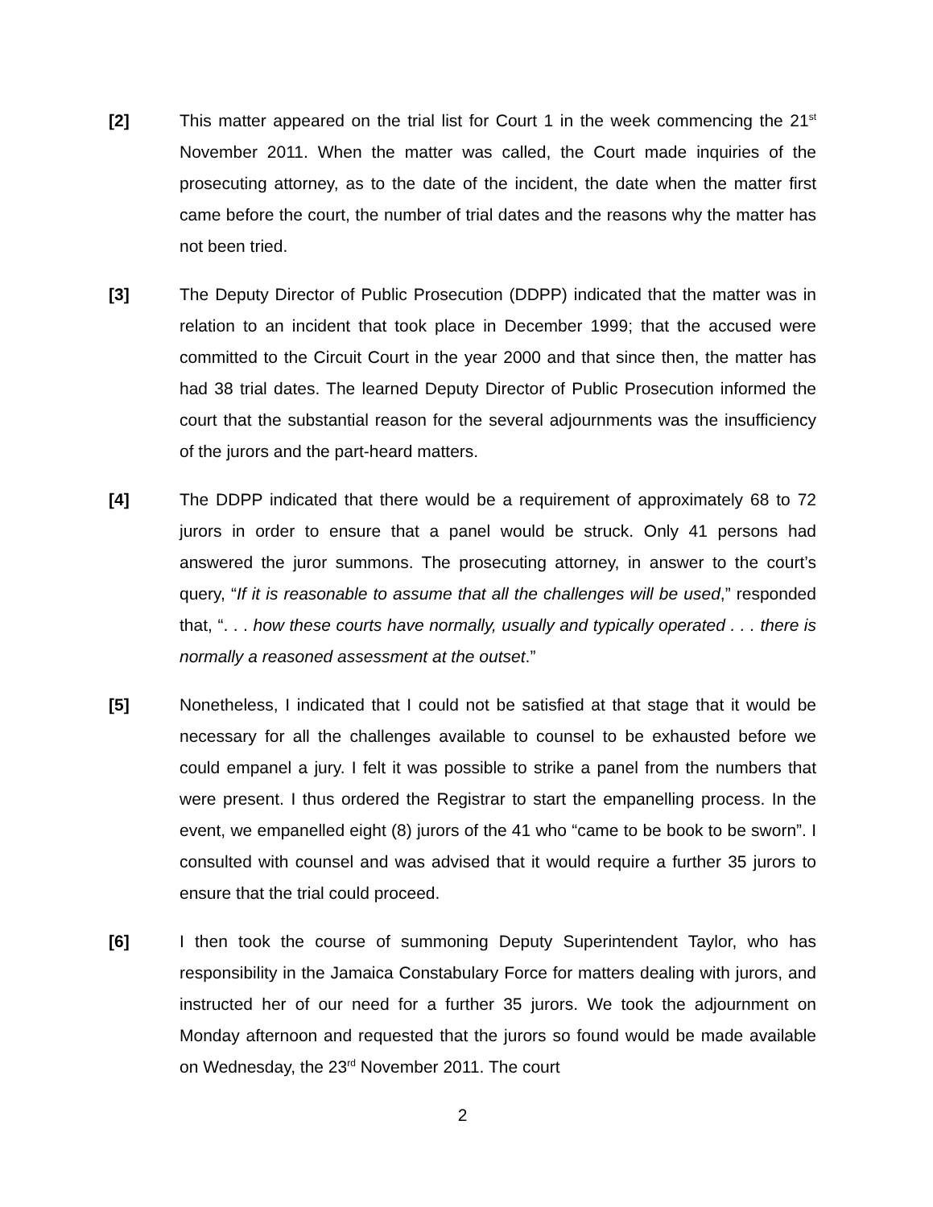[2] This matter appeared on the trial list for Court 1 in the week commencing the 21<sup>st</sup> November 2011. When the matter was called, the Court made inquiries of the prosecuting attorney, as to the date of the incident, the date when the matter first came before the court, the number of trial dates and the reasons why the matter has not been tried.
[3] The Deputy Director of Public Prosecution (DDPP) indicated that the matter was in relation to an incident that took place in December 1999; that the accused were committed to the Circuit Court in the year 2000 and that since then, the matter has had 38 trial dates. The learned Deputy Director of Public Prosecution informed the court that the substantial reason for the several adjournments was the insufficiency of the jurors and the part-heard matters.
[4] The DDPP indicated that there would be a requirement of approximately 68 to 72 jurors in order to ensure that a panel would be struck. Only 41 persons had answered the juror summons. The prosecuting attorney, in answer to the court’s query, “If it is reasonable to assume that all the challenges will be used,” responded that, “. . . how these courts have normally, usually and typically operated . . . there is normally a reasoned assessment at the outset.”
[5] Nonetheless, I indicated that I could not be satisfied at that stage that it would be necessary for all the challenges available to counsel to be exhausted before we could empanel a jury. I felt it was possible to strike a panel from the numbers that were present. I thus ordered the Registrar to start the empanelling process. In the event, we empanelled eight (8) jurors of the 41 who “came to be book to be sworn”. I consulted with counsel and was advised that it would require a further 35 jurors to ensure that the trial could proceed.
[6] I then took the course of summoning Deputy Superintendent Taylor, who has responsibility in the Jamaica Constabulary Force for matters dealing with jurors, and instructed her of our need for a further 35 jurors. We took the adjournment on Monday afternoon and requested that the jurors so found would be made available on Wednesday, the 23<sup>rd</sup> November 2011. The court
2